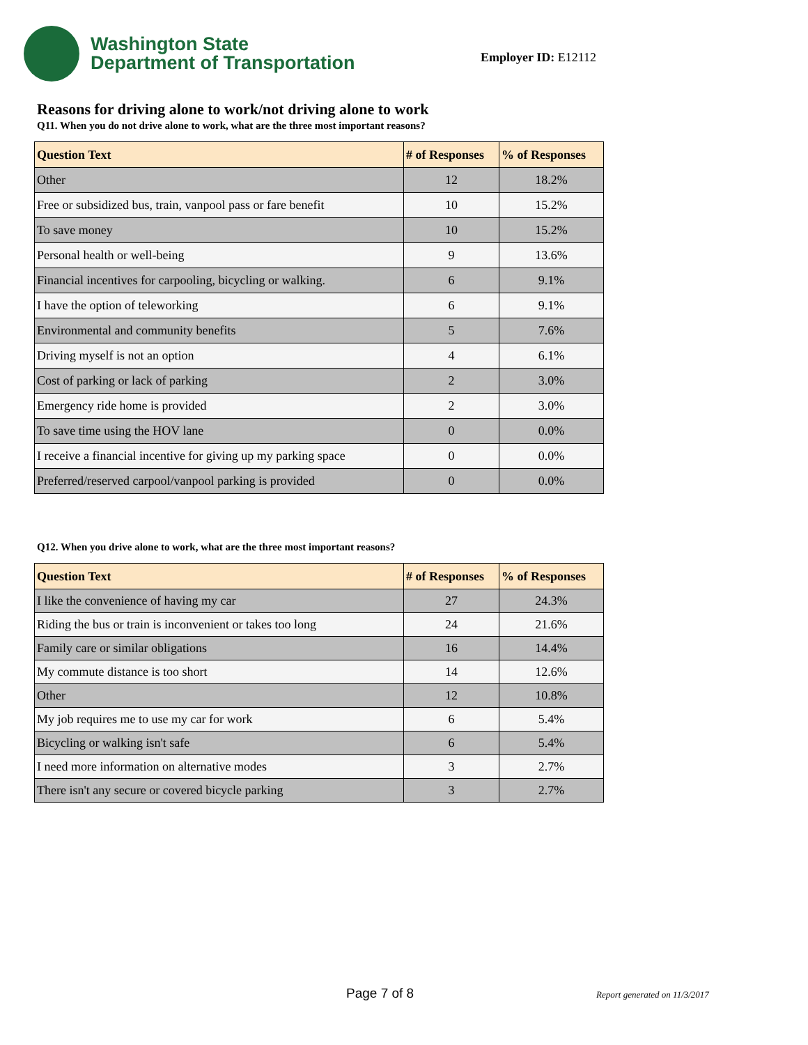Washington State
Department of Transportation
Employer ID: E12112
Reasons for driving alone to work/not driving alone to work
Q11. When you do not drive alone to work, what are the three most important reasons?
| Question Text | # of Responses | % of Responses |
| --- | --- | --- |
| Other | 12 | 18.2% |
| Free or subsidized bus, train, vanpool pass or fare benefit | 10 | 15.2% |
| To save money | 10 | 15.2% |
| Personal health or well-being | 9 | 13.6% |
| Financial incentives for carpooling, bicycling or walking. | 6 | 9.1% |
| I have the option of teleworking | 6 | 9.1% |
| Environmental and community benefits | 5 | 7.6% |
| Driving myself is not an option | 4 | 6.1% |
| Cost of parking or lack of parking | 2 | 3.0% |
| Emergency ride home is provided | 2 | 3.0% |
| To save time using the HOV lane | 0 | 0.0% |
| I receive a financial incentive for giving up my parking space | 0 | 0.0% |
| Preferred/reserved carpool/vanpool parking is provided | 0 | 0.0% |
Q12. When you drive alone to work, what are the three most important reasons?
| Question Text | # of Responses | % of Responses |
| --- | --- | --- |
| I like the convenience of having my car | 27 | 24.3% |
| Riding the bus or train is inconvenient or takes too long | 24 | 21.6% |
| Family care or similar obligations | 16 | 14.4% |
| My commute distance is too short | 14 | 12.6% |
| Other | 12 | 10.8% |
| My job requires me to use my car for work | 6 | 5.4% |
| Bicycling or walking isn't safe | 6 | 5.4% |
| I need more information on alternative modes | 3 | 2.7% |
| There isn't any secure or covered bicycle parking | 3 | 2.7% |
Page 7 of 8 Report generated on 11/3/2017